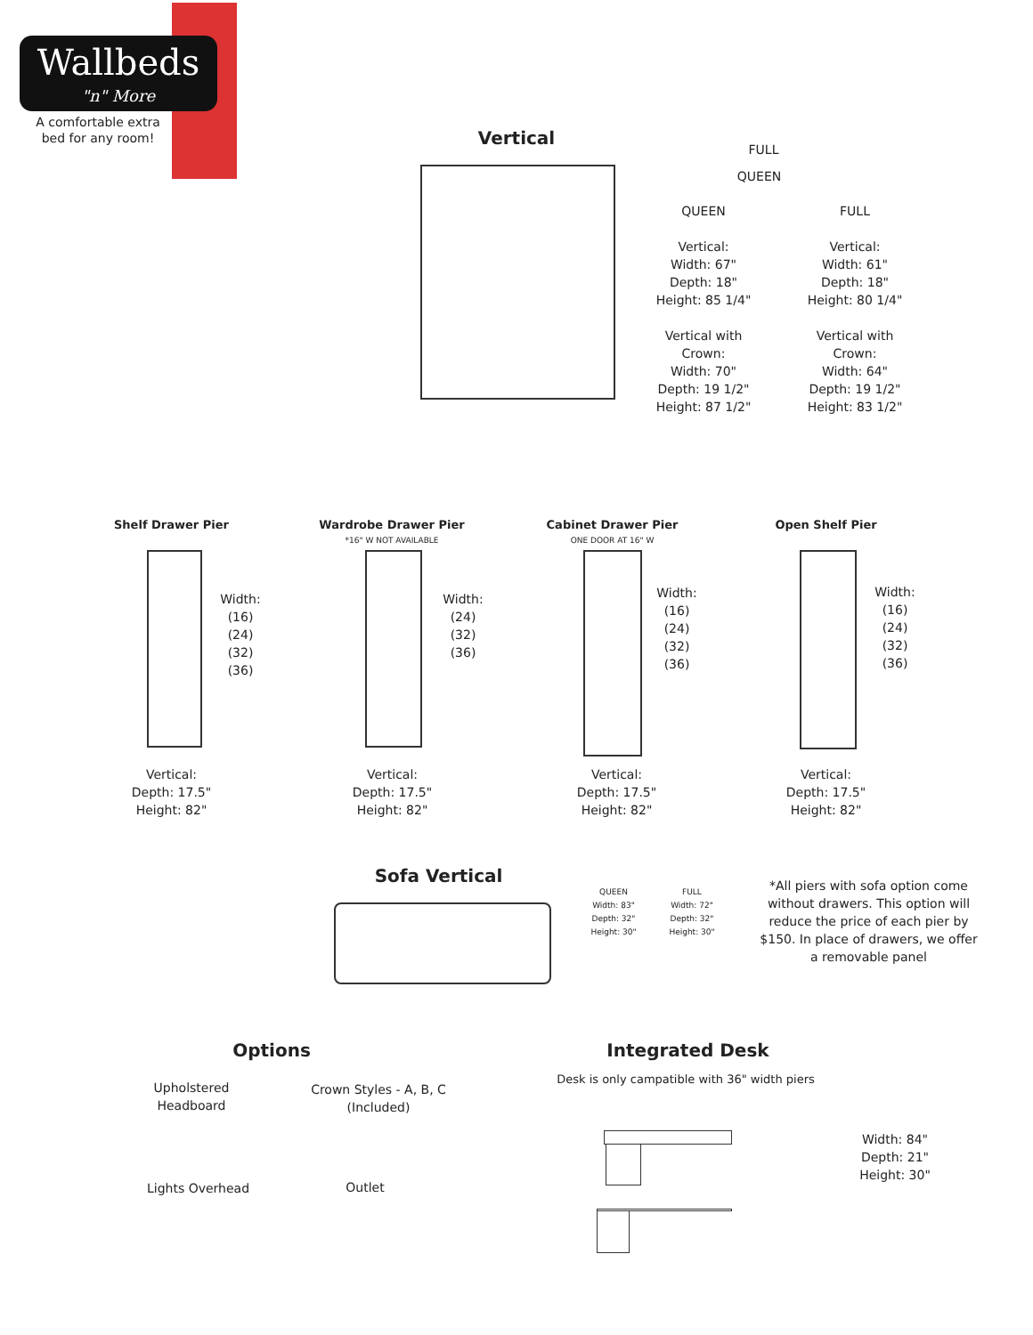Wallbeds
"n" More
A comfortable extra bed for any room!
Vertical
FULL
QUEEN
QUEEN
Vertical:
Width: 67"
Depth: 18"
Height: 85 1/4"
Vertical with Crown:
Width: 70"
Depth: 19 1/2"
Height: 87 1/2"
FULL
Vertical:
Width: 61"
Depth: 18"
Height: 80 1/4"
Vertical with Crown:
Width: 64"
Depth: 19 1/2"
Height: 83 1/2"
Shelf Drawer Pier
Width:
(16)
(24)
(32)
(36)
Vertical:
Depth: 17.5"
Height: 82"
Wardrobe Drawer Pier
*16" W NOT AVAILABLE
Width:
(24)
(32)
(36)
Vertical:
Depth: 17.5"
Height: 82"
Cabinet Drawer Pier
ONE DOOR AT 16" W
Width:
(16)
(24)
(32)
(36)
Vertical:
Depth: 17.5"
Height: 82"
Open Shelf Pier
Width:
(16)
(24)
(32)
(36)
Vertical:
Depth: 17.5"
Height: 82"
Sofa Vertical
QUEEN
Width: 83"
Depth: 32"
Height: 30"
FULL
Width: 72"
Depth: 32"
Height: 30"
*All piers with sofa option come without drawers. This option will reduce the price of each pier by $150. In place of drawers, we offer a removable panel
Options
Upholstered
Headboard
Crown Styles - A, B, C
(Included)
Lights Overhead Outlet
Integrated Desk
Desk is only campatible with 36" width piers
Width: 84"
Depth: 21"
Height: 30"